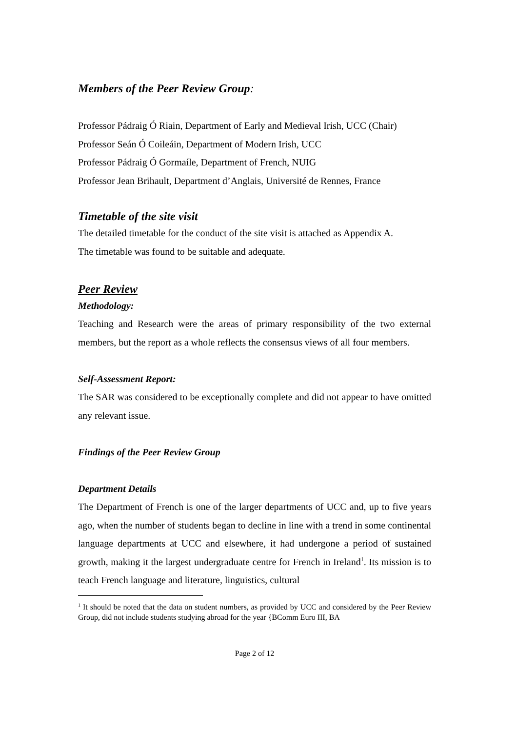Members of the Peer Review Group:
Professor Pádraig Ó Riain, Department of Early and Medieval Irish, UCC (Chair)
Professor Seán Ó Coileáin, Department of Modern Irish, UCC
Professor Pádraig Ó Gormaíle, Department of French, NUIG
Professor Jean Brihault, Department d’Anglais, Université de Rennes, France
Timetable of the site visit
The detailed timetable for the conduct of the site visit is attached as Appendix A.
The timetable was found to be suitable and adequate.
Peer Review
Methodology:
Teaching and Research were the areas of primary responsibility of the two external members, but the report as a whole reflects the consensus views of all four members.
Self-Assessment Report:
The SAR was considered to be exceptionally complete and did not appear to have omitted any relevant issue.
Findings of the Peer Review Group
Department Details
The Department of French is one of the larger departments of UCC and, up to five years ago, when the number of students began to decline in line with a trend in some continental language departments at UCC and elsewhere, it had undergone a period of sustained growth, making it the largest undergraduate centre for French in Ireland<sup>1</sup>. Its mission is to teach French language and literature, linguistics, cultural
<sup>1</sup> It should be noted that the data on student numbers, as provided by UCC and considered by the Peer Review Group, did not include students studying abroad for the year {BComm Euro III, BA
Page 2 of 12